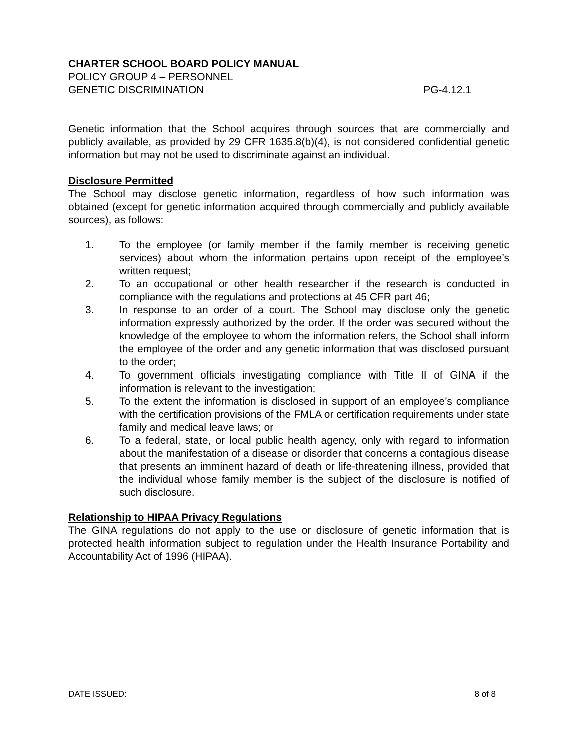CHARTER SCHOOL BOARD POLICY MANUAL
POLICY GROUP 4 – PERSONNEL
GENETIC DISCRIMINATION PG-4.12.1
Genetic information that the School acquires through sources that are commercially and publicly available, as provided by 29 CFR 1635.8(b)(4), is not considered confidential genetic information but may not be used to discriminate against an individual.
Disclosure Permitted
The School may disclose genetic information, regardless of how such information was obtained (except for genetic information acquired through commercially and publicly available sources), as follows:
1. To the employee (or family member if the family member is receiving genetic services) about whom the information pertains upon receipt of the employee’s written request;
2. To an occupational or other health researcher if the research is conducted in compliance with the regulations and protections at 45 CFR part 46;
3. In response to an order of a court. The School may disclose only the genetic information expressly authorized by the order. If the order was secured without the knowledge of the employee to whom the information refers, the School shall inform the employee of the order and any genetic information that was disclosed pursuant to the order;
4. To government officials investigating compliance with Title II of GINA if the information is relevant to the investigation;
5. To the extent the information is disclosed in support of an employee’s compliance with the certification provisions of the FMLA or certification requirements under state family and medical leave laws; or
6. To a federal, state, or local public health agency, only with regard to information about the manifestation of a disease or disorder that concerns a contagious disease that presents an imminent hazard of death or life-threatening illness, provided that the individual whose family member is the subject of the disclosure is notified of such disclosure.
Relationship to HIPAA Privacy Regulations
The GINA regulations do not apply to the use or disclosure of genetic information that is protected health information subject to regulation under the Health Insurance Portability and Accountability Act of 1996 (HIPAA).
DATE ISSUED: 8 of 8